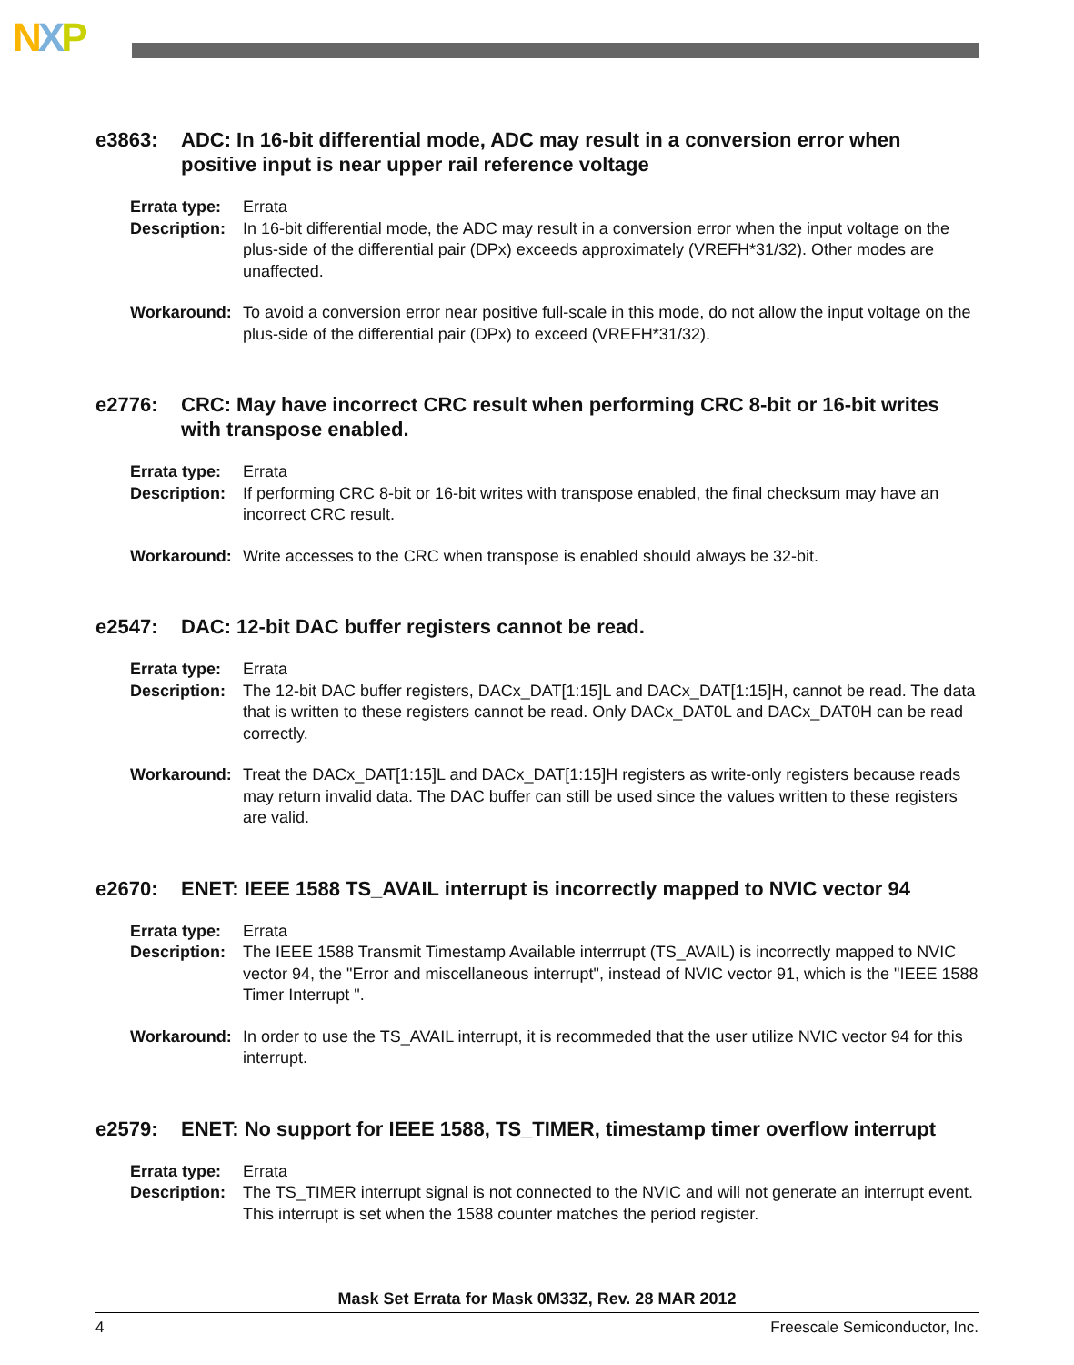NXP
e3863: ADC: In 16-bit differential mode, ADC may result in a conversion error when positive input is near upper rail reference voltage
Errata type: Errata
Description: In 16-bit differential mode, the ADC may result in a conversion error when the input voltage on the plus-side of the differential pair (DPx) exceeds approximately (VREFH*31/32). Other modes are unaffected.
Workaround: To avoid a conversion error near positive full-scale in this mode, do not allow the input voltage on the plus-side of the differential pair (DPx) to exceed (VREFH*31/32).
e2776: CRC: May have incorrect CRC result when performing CRC 8-bit or 16-bit writes with transpose enabled.
Errata type: Errata
Description: If performing CRC 8-bit or 16-bit writes with transpose enabled, the final checksum may have an incorrect CRC result.
Workaround: Write accesses to the CRC when transpose is enabled should always be 32-bit.
e2547: DAC: 12-bit DAC buffer registers cannot be read.
Errata type: Errata
Description: The 12-bit DAC buffer registers, DACx_DAT[1:15]L and DACx_DAT[1:15]H, cannot be read. The data that is written to these registers cannot be read. Only DACx_DAT0L and DACx_DAT0H can be read correctly.
Workaround: Treat the DACx_DAT[1:15]L and DACx_DAT[1:15]H registers as write-only registers because reads may return invalid data. The DAC buffer can still be used since the values written to these registers are valid.
e2670: ENET: IEEE 1588 TS_AVAIL interrupt is incorrectly mapped to NVIC vector 94
Errata type: Errata
Description: The IEEE 1588 Transmit Timestamp Available interrrupt (TS_AVAIL) is incorrectly mapped to NVIC vector 94, the "Error and miscellaneous interrupt", instead of NVIC vector 91, which is the "IEEE 1588 Timer Interrupt ".
Workaround: In order to use the TS_AVAIL interrupt, it is recommeded that the user utilize NVIC vector 94 for this interrupt.
e2579: ENET: No support for IEEE 1588, TS_TIMER, timestamp timer overflow interrupt
Errata type: Errata
Description: The TS_TIMER interrupt signal is not connected to the NVIC and will not generate an interrupt event. This interrupt is set when the 1588 counter matches the period register.
Mask Set Errata for Mask 0M33Z, Rev. 28 MAR 2012
4 Freescale Semiconductor, Inc.